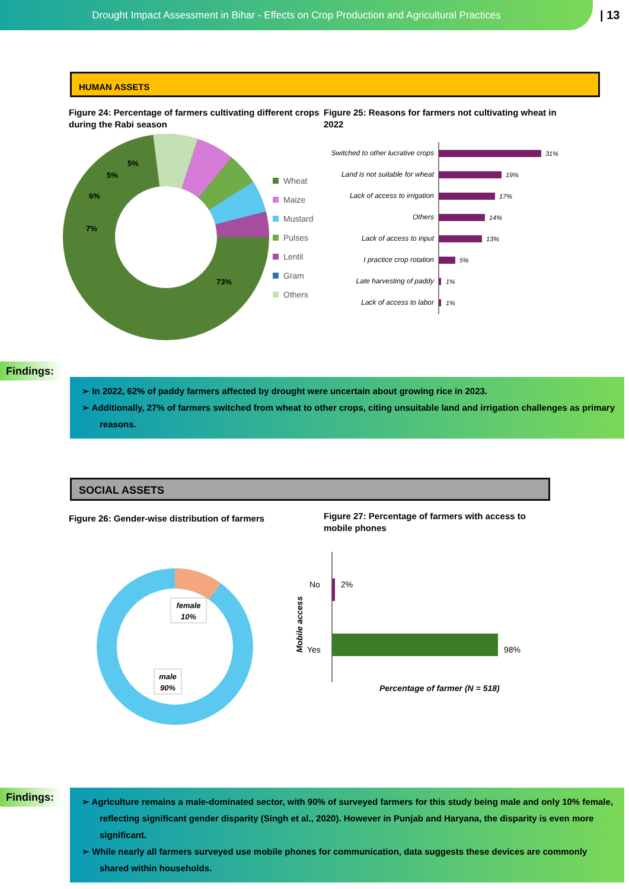Drought Impact Assessment in Bihar - Effects on Crop Production and Agricultural Practices
| 13
HUMAN ASSETS
Figure 24: Percentage of farmers cultivating different crops during the Rabi season
Figure 25: Reasons for farmers not cultivating wheat in 2022
7%
6%
5%
5%
73%
Wheat
Maize
Mustard
Pulses
Lentil
Gram
Others
Switched to other lucrative crops
Land is not suitable for wheat
Lack of access to irrigation
Others
Lack of access to input
I practice crop rotation
Late harvesting of paddy
Lack of access to labor
31%
19%
17%
14%
13%
5%
1%
1%
Findings:
➢ In 2022, 62% of paddy farmers affected by drought were uncertain about growing rice in 2023.
➢ Additionally, 27% of farmers switched from wheat to other crops, citing unsuitable land and irrigation challenges as primary reasons.
SOCIAL ASSETS
Figure 26: Gender-wise distribution of farmers
Figure 27: Percentage of farmers with access to mobile phones
female
10%
male
90%
Mobile access
No
Yes
2%
98%
Percentage of farmer (N = 518)
Findings:
➢ Agriculture remains a male-dominated sector, with 90% of surveyed farmers for this study being male and only 10% female, reflecting significant gender disparity (Singh et al., 2020). However in Punjab and Haryana, the disparity is even more significant.
➢ While nearly all farmers surveyed use mobile phones for communication, data suggests these devices are commonly shared within households.